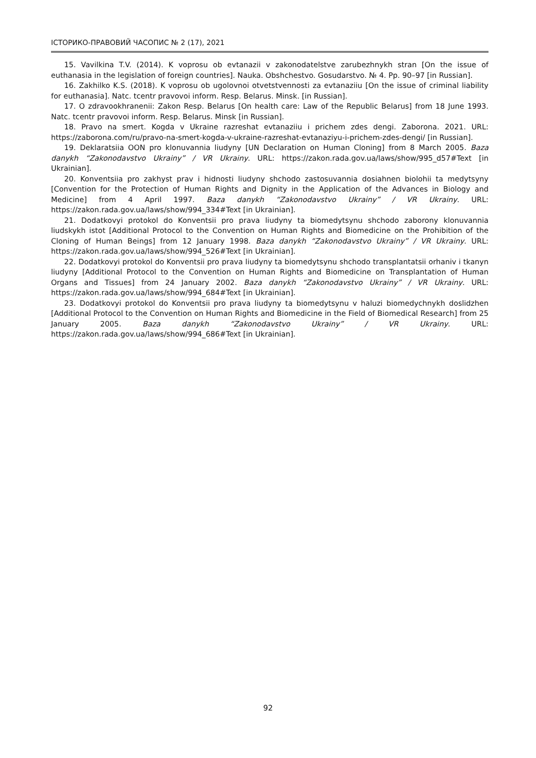ІСТОРИКО-ПРАВОВИЙ ЧАСОПИС № 2 (17), 2021
15. Vavilkina T.V. (2014). K voprosu ob evtanazii v zakonodatelstve zarubezhnykh stran [On the issue of euthanasia in the legislation of foreign countries]. Nauka. Obshchestvo. Gosudarstvo. № 4. Pp. 90–97 [in Russian].
16. Zakhilko K.S. (2018). K voprosu ob ugolovnoi otvetstvennosti za evtanaziiu [On the issue of criminal liability for euthanasia]. Natc. tcentr pravovoi inform. Resp. Belarus. Minsk. [in Russian].
17. O zdravookhranenii: Zakon Resp. Belarus [On health care: Law of the Republic Belarus] from 18 June 1993. Natc. tcentr pravovoi inform. Resp. Belarus. Minsk [in Russian].
18. Pravo na smert. Kogda v Ukraine razreshat evtanaziiu i prichem zdes dengi. Zaborona. 2021. URL: https://zaborona.com/ru/pravo-na-smert-kogda-v-ukraine-razreshat-evtanaziyu-i-prichem-zdes-dengi/ [in Russian].
19. Deklaratsiia OON pro klonuvannia liudyny [UN Declaration on Human Cloning] from 8 March 2005. Baza danykh “Zakonodavstvo Ukrainy” / VR Ukrainy. URL: https://zakon.rada.gov.ua/laws/show/995_d57#Text [in Ukrainian].
20. Konventsiia pro zakhyst prav i hidnosti liudyny shchodo zastosuvannia dosiahnen biolohii ta medytsyny [Convention for the Protection of Human Rights and Dignity in the Application of the Advances in Biology and Medicine] from 4 April 1997. Baza danykh “Zakonodavstvo Ukrainy” / VR Ukrainy. URL: https://zakon.rada.gov.ua/laws/show/994_334#Text [in Ukrainian].
21. Dodatkovyi protokol do Konventsii pro prava liudyny ta biomedytsynu shchodo zaborony klonuvannia liudskykh istot [Additional Protocol to the Convention on Human Rights and Biomedicine on the Prohibition of the Cloning of Human Beings] from 12 January 1998. Baza danykh “Zakonodavstvo Ukrainy” / VR Ukrainy. URL: https://zakon.rada.gov.ua/laws/show/994_526#Text [in Ukrainian].
22. Dodatkovyi protokol do Konventsii pro prava liudyny ta biomedytsynu shchodo transplantatsii orhaniv i tkanyn liudyny [Additional Protocol to the Convention on Human Rights and Biomedicine on Transplantation of Human Organs and Tissues] from 24 January 2002. Baza danykh “Zakonodavstvo Ukrainy” / VR Ukrainy. URL: https://zakon.rada.gov.ua/laws/show/994_684#Text [in Ukrainian].
23. Dodatkovyi protokol do Konventsii pro prava liudyny ta biomedytsynu v haluzi biomedychnykh doslidzhen [Additional Protocol to the Convention on Human Rights and Biomedicine in the Field of Biomedical Research] from 25 January 2005. Baza danykh “Zakonodavstvo Ukrainy” / VR Ukrainy. URL: https://zakon.rada.gov.ua/laws/show/994_686#Text [in Ukrainian].
92